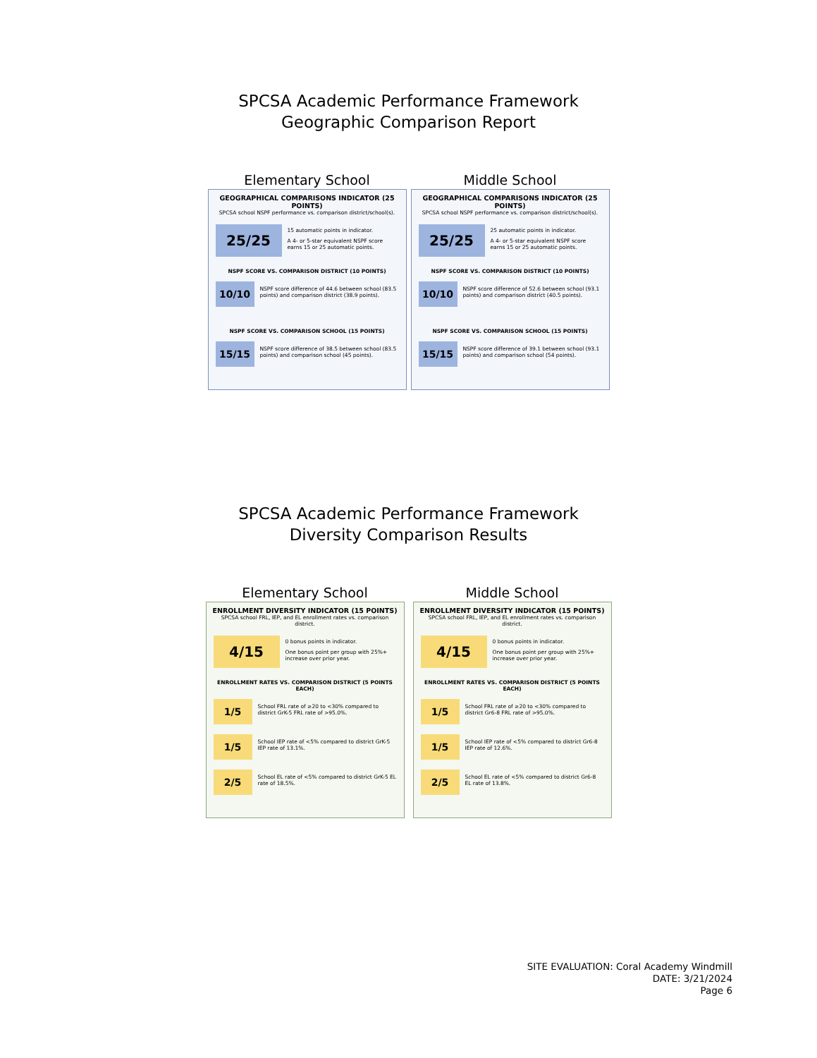SPCSA Academic Performance Framework
Geographic Comparison Report
Elementary School
GEOGRAPHICAL COMPARISONS INDICATOR (25 POINTS)
SPCSA school NSPF performance vs. comparison district/school(s).
25/25
15 automatic points in indicator.
A 4- or 5-star equivalent NSPF score earns 15 or 25 automatic points.
NSPF SCORE VS. COMPARISON DISTRICT (10 POINTS)
10/10
NSPF score difference of 44.6 between school (83.5 points) and comparison district (38.9 points).
NSPF SCORE VS. COMPARISON SCHOOL (15 POINTS)
15/15
NSPF score difference of 38.5 between school (83.5 points) and comparison school (45 points).
Middle School
GEOGRAPHICAL COMPARISONS INDICATOR (25 POINTS)
SPCSA school NSPF performance vs. comparison district/school(s).
25/25
25 automatic points in indicator.
A 4- or 5-star equivalent NSPF score earns 15 or 25 automatic points.
NSPF SCORE VS. COMPARISON DISTRICT (10 POINTS)
10/10
NSPF score difference of 52.6 between school (93.1 points) and comparison district (40.5 points).
NSPF SCORE VS. COMPARISON SCHOOL (15 POINTS)
15/15
NSPF score difference of 39.1 between school (93.1 points) and comparison school (54 points).
SPCSA Academic Performance Framework
Diversity Comparison Results
Elementary School
ENROLLMENT DIVERSITY INDICATOR (15 POINTS)
SPCSA school FRL, IEP, and EL enrollment rates vs. comparison district.
4/15
0 bonus points in indicator.
One bonus point per group with 25%+ increase over prior year.
ENROLLMENT RATES VS. COMPARISON DISTRICT (5 POINTS EACH)
1/5
School FRL rate of ≥20 to <30% compared to district GrK-5 FRL rate of >95.0%.
1/5
School IEP rate of <5% compared to district GrK-5 IEP rate of 13.1%.
2/5
School EL rate of <5% compared to district GrK-5 EL rate of 18.5%.
Middle School
ENROLLMENT DIVERSITY INDICATOR (15 POINTS)
SPCSA school FRL, IEP, and EL enrollment rates vs. comparison district.
4/15
0 bonus points in indicator.
One bonus point per group with 25%+ increase over prior year.
ENROLLMENT RATES VS. COMPARISON DISTRICT (5 POINTS EACH)
1/5
School FRL rate of ≥20 to <30% compared to district Gr6-8 FRL rate of >95.0%.
1/5
School IEP rate of <5% compared to district Gr6-8 IEP rate of 12.6%.
2/5
School EL rate of <5% compared to district Gr6-8 EL rate of 13.8%.
SITE EVALUATION: Coral Academy Windmill
DATE: 3/21/2024
Page 6